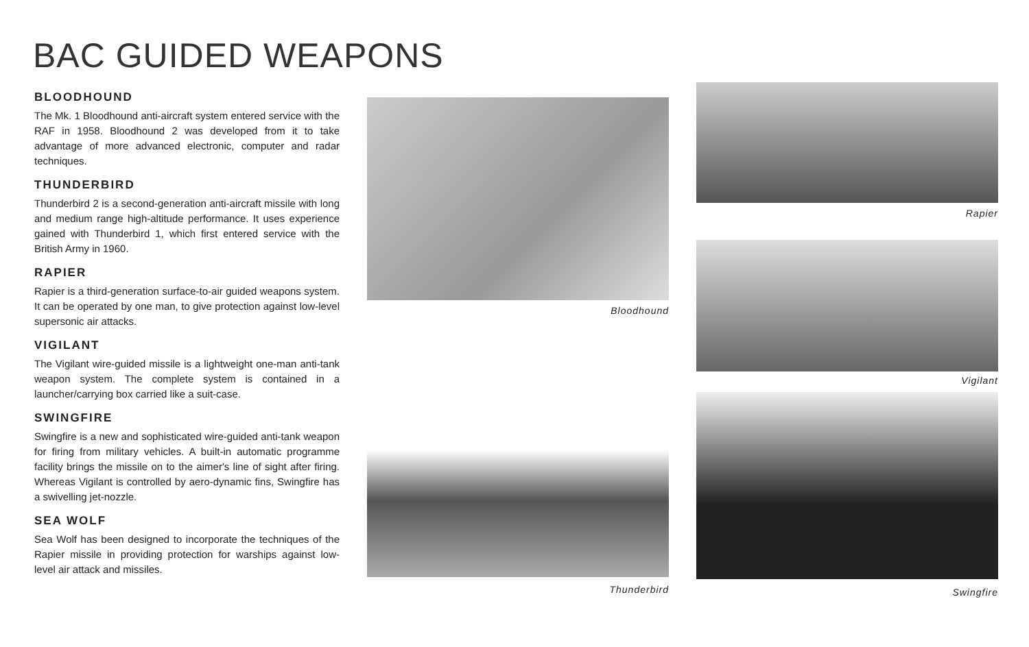BAC GUIDED WEAPONS
BLOODHOUND
The Mk. 1 Bloodhound anti-aircraft system entered service with the RAF in 1958. Bloodhound 2 was developed from it to take advantage of more advanced electronic, computer and radar techniques.
THUNDERBIRD
Thunderbird 2 is a second-generation anti-aircraft missile with long and medium range high-altitude performance. It uses experience gained with Thunderbird 1, which first entered service with the British Army in 1960.
RAPIER
Rapier is a third-generation surface-to-air guided weapons system. It can be operated by one man, to give protection against low-level supersonic air attacks.
VIGILANT
The Vigilant wire-guided missile is a lightweight one-man anti-tank weapon system. The complete system is contained in a launcher/carrying box carried like a suit-case.
SWINGFIRE
Swingfire is a new and sophisticated wire-guided anti-tank weapon for firing from military vehicles. A built-in automatic programme facility brings the missile on to the aimer's line of sight after firing. Whereas Vigilant is controlled by aero-dynamic fins, Swingfire has a swivelling jet-nozzle.
SEA WOLF
Sea Wolf has been designed to incorporate the techniques of the Rapier missile in providing protection for warships against low-level air attack and missiles.
Bloodhound
Thunderbird
Rapier
Vigilant
Swingfire